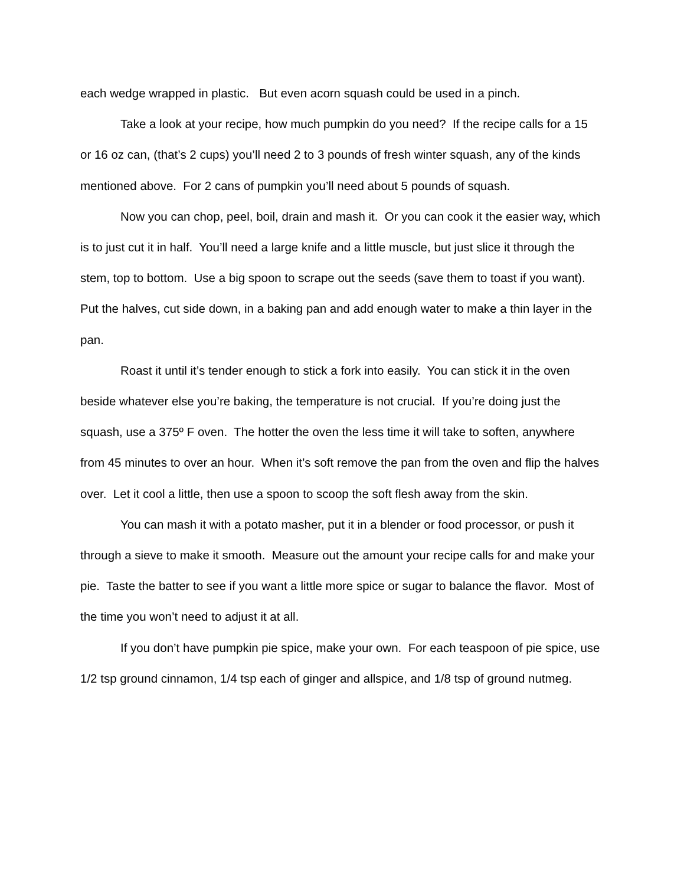each wedge wrapped in plastic. But even acorn squash could be used in a pinch.
Take a look at your recipe, how much pumpkin do you need? If the recipe calls for a 15 or 16 oz can, (that’s 2 cups) you’ll need 2 to 3 pounds of fresh winter squash, any of the kinds mentioned above. For 2 cans of pumpkin you’ll need about 5 pounds of squash.
Now you can chop, peel, boil, drain and mash it. Or you can cook it the easier way, which is to just cut it in half. You’ll need a large knife and a little muscle, but just slice it through the stem, top to bottom. Use a big spoon to scrape out the seeds (save them to toast if you want). Put the halves, cut side down, in a baking pan and add enough water to make a thin layer in the pan.
Roast it until it’s tender enough to stick a fork into easily. You can stick it in the oven beside whatever else you’re baking, the temperature is not crucial. If you’re doing just the squash, use a 375º F oven. The hotter the oven the less time it will take to soften, anywhere from 45 minutes to over an hour. When it’s soft remove the pan from the oven and flip the halves over. Let it cool a little, then use a spoon to scoop the soft flesh away from the skin.
You can mash it with a potato masher, put it in a blender or food processor, or push it through a sieve to make it smooth. Measure out the amount your recipe calls for and make your pie. Taste the batter to see if you want a little more spice or sugar to balance the flavor. Most of the time you won’t need to adjust it at all.
If you don’t have pumpkin pie spice, make your own. For each teaspoon of pie spice, use 1/2 tsp ground cinnamon, 1/4 tsp each of ginger and allspice, and 1/8 tsp of ground nutmeg.